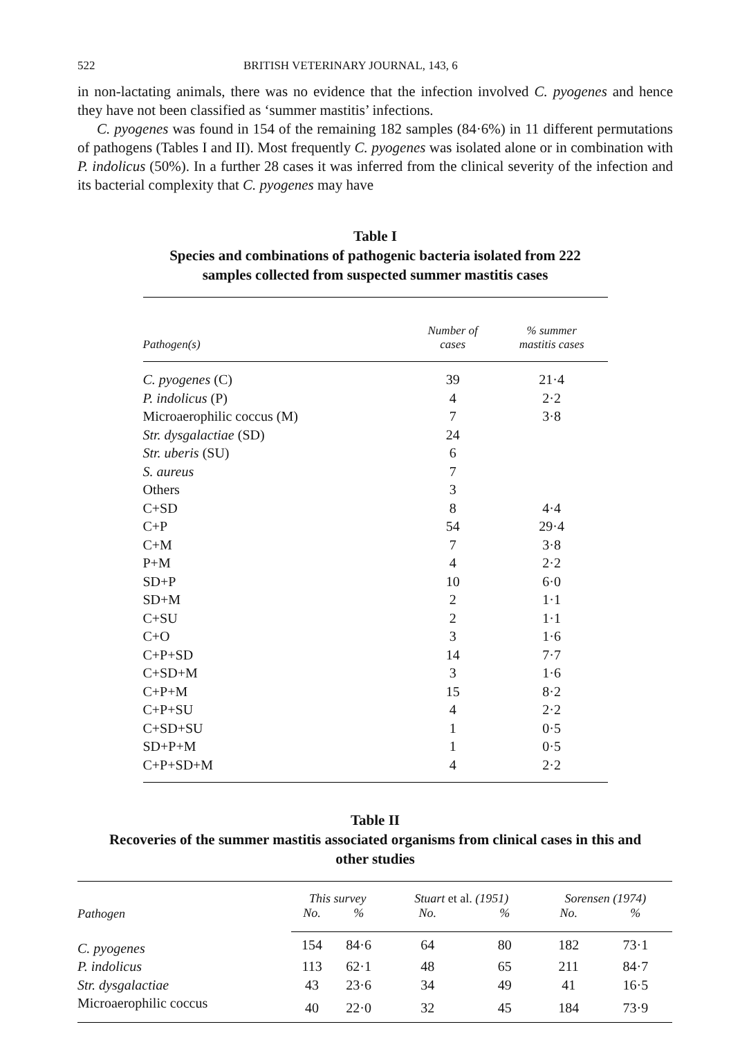522 BRITISH VETERINARY JOURNAL, 143, 6
in non-lactating animals, there was no evidence that the infection involved C. pyogenes and hence they have not been classified as ‘summer mastitis’ infections.
C. pyogenes was found in 154 of the remaining 182 samples (84·6%) in 11 different permutations of pathogens (Tables I and II). Most frequently C. pyogenes was isolated alone or in combination with P. indolicus (50%). In a further 28 cases it was inferred from the clinical severity of the infection and its bacterial complexity that C. pyogenes may have
Table I
Species and combinations of pathogenic bacteria isolated from 222
samples collected from suspected summer mastitis cases
| Pathogen(s) | Number of cases | % summer mastitis cases |
| --- | --- | --- |
| C. pyogenes (C) | 39 | 21·4 |
| P. indolicus (P) | 4 | 2·2 |
| Microaerophilic coccus (M) | 7 | 3·8 |
| Str. dysgalactiae (SD) | 24 | |
| Str. uberis (SU) | 6 | |
| S. aureus | 7 | |
| Others | 3 | |
| C+SD | 8 | 4·4 |
| C+P | 54 | 29·4 |
| C+M | 7 | 3·8 |
| P+M | 4 | 2·2 |
| SD+P | 10 | 6·0 |
| SD+M | 2 | 1·1 |
| C+SU | 2 | 1·1 |
| C+O | 3 | 1·6 |
| C+P+SD | 14 | 7·7 |
| C+SD+M | 3 | 1·6 |
| C+P+M | 15 | 8·2 |
| C+P+SU | 4 | 2·2 |
| C+SD+SU | 1 | 0·5 |
| SD+P+M | 1 | 0·5 |
| C+P+SD+M | 4 | 2·2 |
Table II
Recoveries of the summer mastitis associated organisms from clinical cases in this and
other studies
| Pathogen | This survey | | Stuart et al. (1951) | | Sorensen (1974) | |
| --- | --- | --- | --- | --- | --- | --- |
| | No. | % | No. | % | No. | % |
| C. pyogenes | 154 | 84·6 | 64 | 80 | 182 | 73·1 |
| P. indolicus | 113 | 62·1 | 48 | 65 | 211 | 84·7 |
| Str. dysgalactiae | 43 | 23·6 | 34 | 49 | 41 | 16·5 |
| Microaerophilic coccus | 40 | 22·0 | 32 | 45 | 184 | 73·9 |